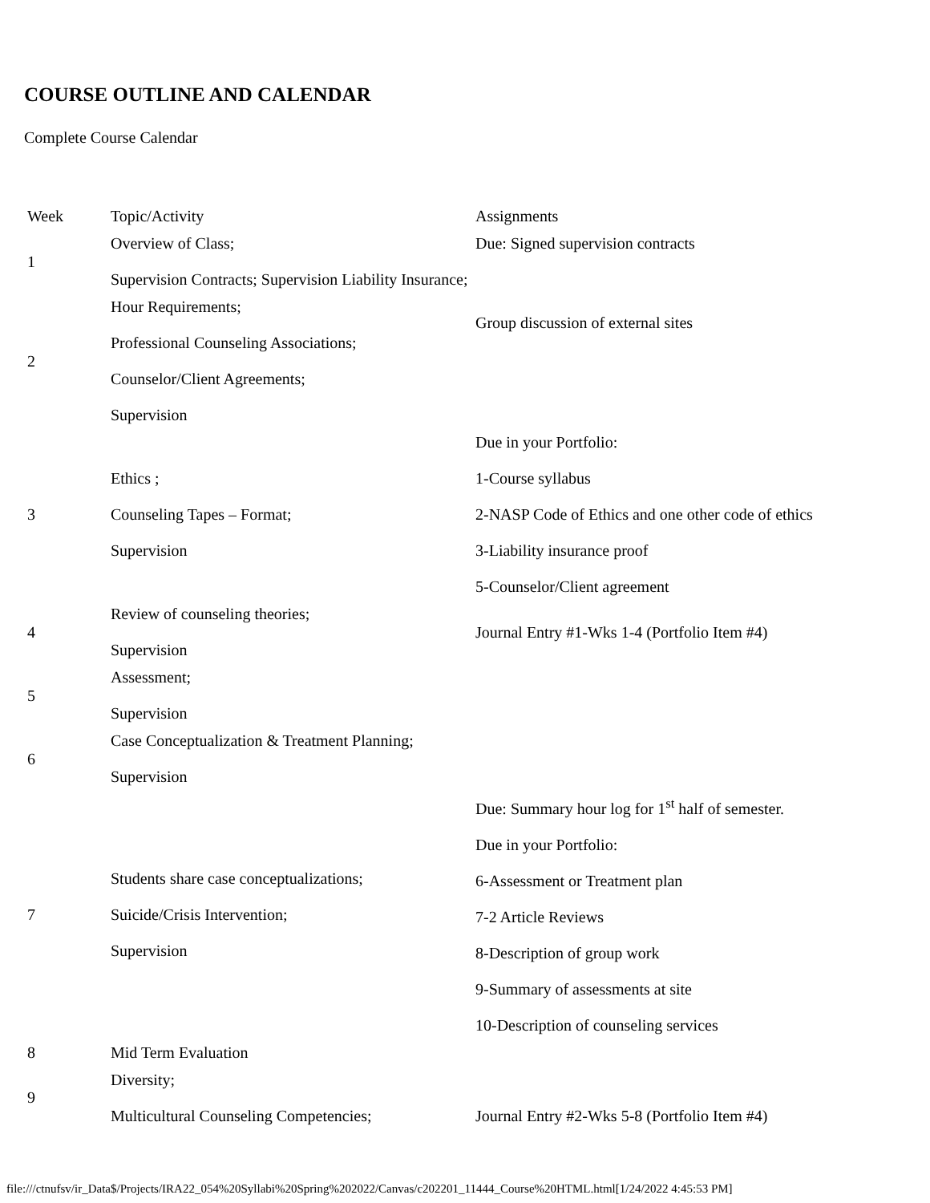COURSE OUTLINE AND CALENDAR
Complete Course Calendar
| Week | Topic/Activity | Assignments |
| 1 | Overview of Class; Supervision Contracts; Supervision Liability Insurance; | Due: Signed supervision contracts |
| 2 | Hour Requirements; Professional Counseling Associations; Counselor/Client Agreements; Supervision | Group discussion of external sites |
| 3 | Ethics ; Counseling Tapes – Format; Supervision | Due in your Portfolio: 1-Course syllabus 2-NASP Code of Ethics and one other code of ethics 3-Liability insurance proof 5-Counselor/Client agreement |
| 4 | Review of counseling theories; Supervision | Journal Entry #1-Wks 1-4 (Portfolio Item #4) |
| 5 | Assessment; Supervision | |
| 6 | Case Conceptualization & Treatment Planning; Supervision | |
| 7 | Students share case conceptualizations; Suicide/Crisis Intervention; Supervision | Due: Summary hour log for 1<sup>st</sup> half of semester. Due in your Portfolio: 6-Assessment or Treatment plan 7-2 Article Reviews 8-Description of group work 9-Summary of assessments at site 10-Description of counseling services |
| 8 | Mid Term Evaluation | |
| 9 | Diversity; Multicultural Counseling Competencies; | Journal Entry #2-Wks 5-8 (Portfolio Item #4) |
file:///ctnufsv/ir_Data$/Projects/IRA22_054%20Syllabi%20Spring%202022/Canvas/c202201_11444_Course%20HTML.html[1/24/2022 4:45:53 PM]